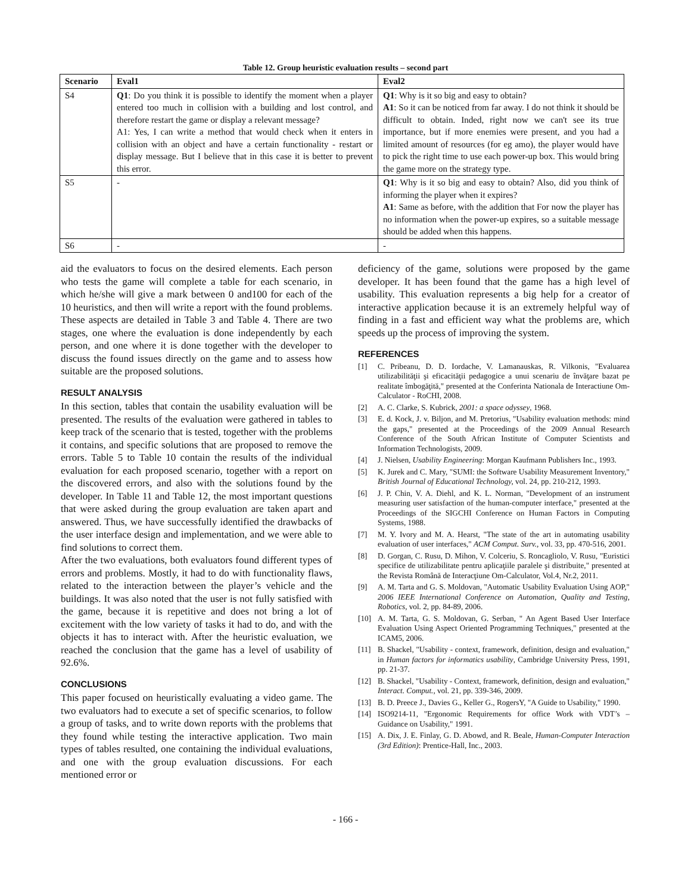Table 12. Group heuristic evaluation results – second part
| Scenario | Eval1 | Eval2 |
| --- | --- | --- |
| S4 | Q1 : Do you think it is possible to identify the moment when a player entered too much in collision with a building and lost control, and therefore restart the game or display a relevant message? A1: Yes, I can write a method that would check when it enters in collision with an object and have a certain functionality - restart or display message. But I believe that in this case it is better to prevent this error. | Q1 : Why is it so big and easy to obtain? A1 : So it can be noticed from far away. I do not think it should be difficult to obtain. Inded, right now we can't see its true importance, but if more enemies were present, and you had a limited amount of resources (for eg amo), the player would have to pick the right time to use each power-up box. This would bring the game more on the strategy type. |
| S5 | - | Q1 : Why is it so big and easy to obtain? Also, did you think of informing the player when it expires? A1 : Same as before, with the addition that For now the player has no information when the power-up expires, so a suitable message should be added when this happens. |
| S6 | - | - |
aid the evaluators to focus on the desired elements. Each person who tests the game will complete a table for each scenario, in which he/she will give a mark between 0 and100 for each of the 10 heuristics, and then will write a report with the found problems. These aspects are detailed in Table 3 and Table 4. There are two stages, one where the evaluation is done independently by each person, and one where it is done together with the developer to discuss the found issues directly on the game and to assess how suitable are the proposed solutions.
RESULT ANALYSIS
In this section, tables that contain the usability evaluation will be presented. The results of the evaluation were gathered in tables to keep track of the scenario that is tested, together with the problems it contains, and specific solutions that are proposed to remove the errors. Table 5 to Table 10 contain the results of the individual evaluation for each proposed scenario, together with a report on the discovered errors, and also with the solutions found by the developer. In Table 11 and Table 12, the most important questions that were asked during the group evaluation are taken apart and answered. Thus, we have successfully identified the drawbacks of the user interface design and implementation, and we were able to find solutions to correct them.
After the two evaluations, both evaluators found different types of errors and problems. Mostly, it had to do with functionality flaws, related to the interaction between the player’s vehicle and the buildings. It was also noted that the user is not fully satisfied with the game, because it is repetitive and does not bring a lot of excitement with the low variety of tasks it had to do, and with the objects it has to interact with. After the heuristic evaluation, we reached the conclusion that the game has a level of usability of 92.6%.
CONCLUSIONS
This paper focused on heuristically evaluating a video game. The two evaluators had to execute a set of specific scenarios, to follow a group of tasks, and to write down reports with the problems that they found while testing the interactive application. Two main types of tables resulted, one containing the individual evaluations, and one with the group evaluation discussions. For each mentioned error or
deficiency of the game, solutions were proposed by the game developer. It has been found that the game has a high level of usability. This evaluation represents a big help for a creator of interactive application because it is an extremely helpful way of finding in a fast and efficient way what the problems are, which speeds up the process of improving the system.
REFERENCES
[1] C. Pribeanu, D. D. Iordache, V. Lamanauskas, R. Vilkonis, "Evaluarea utilizabilităţii şi eficacităţii pedagogice a unui scenariu de învăţare bazat pe realitate îmbogăţită," presented at the Conferinta Nationala de Interactiune Om-Calculator - RoCHI, 2008.
[2] A. C. Clarke, S. Kubrick, 2001: a space odyssey, 1968.
[3] E. d. Kock, J. v. Biljon, and M. Pretorius, "Usability evaluation methods: mind the gaps," presented at the Proceedings of the 2009 Annual Research Conference of the South African Institute of Computer Scientists and Information Technologists, 2009.
[4] J. Nielsen, Usability Engineering: Morgan Kaufmann Publishers Inc., 1993.
[5] K. Jurek and C. Mary, "SUMI: the Software Usability Measurement Inventory," British Journal of Educational Technology, vol. 24, pp. 210-212, 1993.
[6] J. P. Chin, V. A. Diehl, and K. L. Norman, "Development of an instrument measuring user satisfaction of the human-computer interface," presented at the Proceedings of the SIGCHI Conference on Human Factors in Computing Systems, 1988.
[7] M. Y. Ivory and M. A. Hearst, "The state of the art in automating usability evaluation of user interfaces," ACM Comput. Surv., vol. 33, pp. 470-516, 2001.
[8] D. Gorgan, C. Rusu, D. Mihon, V. Colceriu, S. Roncagliolo, V. Rusu, "Euristici specifice de utilizabilitate pentru aplicaţiile paralele şi distribuite," presented at the Revista Română de Interacţiune Om-Calculator, Vol.4, Nr.2, 2011.
[9] A. M. Tarta and G. S. Moldovan, "Automatic Usability Evaluation Using AOP," 2006 IEEE International Conference on Automation, Quality and Testing, Robotics, vol. 2, pp. 84-89, 2006.
[10] A. M. Tarta, G. S. Moldovan, G. Serban, " An Agent Based User Interface Evaluation Using Aspect Oriented Programming Techniques," presented at the ICAM5, 2006.
[11] B. Shackel, "Usability - context, framework, definition, design and evaluation," in Human factors for informatics usability, Cambridge University Press, 1991, pp. 21-37.
[12] B. Shackel, "Usability - Context, framework, definition, design and evaluation," Interact. Comput., vol. 21, pp. 339-346, 2009.
[13] B. D. Preece J., Davies G., Keller G., RogersY, "A Guide to Usability," 1990.
[14] ISO9214-11, "Ergonomic Requirements for office Work with VDT’s – Guidance on Usability," 1991.
[15] A. Dix, J. E. Finlay, G. D. Abowd, and R. Beale, Human-Computer Interaction (3rd Edition): Prentice-Hall, Inc., 2003.
- 166 -